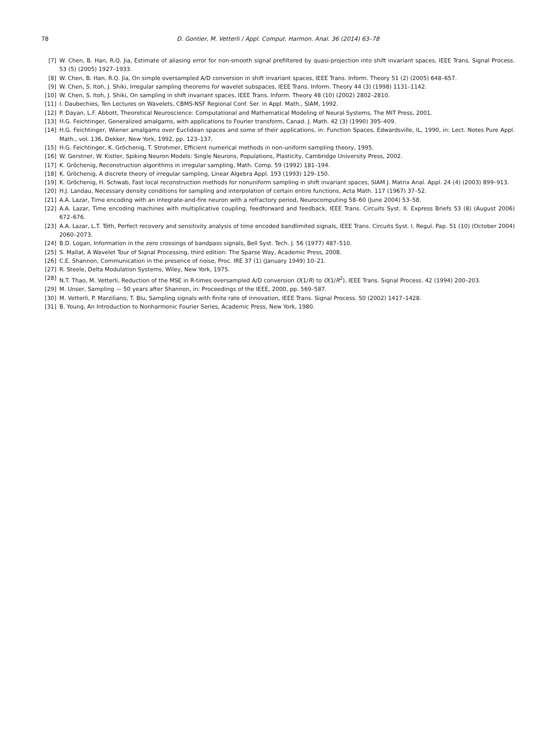78 D. Gontier, M. Vetterli / Appl. Comput. Harmon. Anal. 36 (2014) 63–78
[7] W. Chen, B. Han, R.Q. Jia, Estimate of aliasing error for non-smooth signal prefiltered by quasi-projection into shift invariant spaces, IEEE Trans. Signal Process. 53 (5) (2005) 1927–1933.
[8] W. Chen, B. Han, R.Q. Jia, On simple oversampled A/D conversion in shift invariant spaces, IEEE Trans. Inform. Theory 51 (2) (2005) 648–657.
[9] W. Chen, S. Itoh, J. Shiki, Irregular sampling theorems for wavelet subspaces, IEEE Trans. Inform. Theory 44 (3) (1998) 1131–1142.
[10] W. Chen, S. Itoh, J. Shiki, On sampling in shift invariant spaces, IEEE Trans. Inform. Theory 48 (10) (2002) 2802–2810.
[11] I. Daubechies, Ten Lectures on Wavelets, CBMS-NSF Regional Conf. Ser. in Appl. Math., SIAM, 1992.
[12] P. Dayan, L.F. Abbott, Theoretical Neuroscience: Computational and Mathematical Modeling of Neural Systems, The MIT Press, 2001.
[13] H.G. Feichtinger, Generalized amalgams, with applications to Fourier transform, Canad. J. Math. 42 (3) (1990) 395–409.
[14] H.G. Feichtinger, Wiener amalgams over Euclidean spaces and some of their applications, in: Function Spaces, Edwardsville, IL, 1990, in: Lect. Notes Pure Appl. Math., vol. 136, Dekker, New York, 1992, pp. 123–137.
[15] H.G. Feichtinger, K. Gröchenig, T. Strohmer, Efficient numerical methods in non-uniform sampling theory, 1995.
[16] W. Gerstner, W. Kistler, Spiking Neuron Models: Single Neurons, Populations, Plasticity, Cambridge University Press, 2002.
[17] K. Gröchenig, Reconstruction algorithms in irregular sampling, Math. Comp. 59 (1992) 181–194.
[18] K. Gröchenig, A discrete theory of irregular sampling, Linear Algebra Appl. 193 (1993) 129–150.
[19] K. Gröchenig, H. Schwab, Fast local reconstruction methods for nonuniform sampling in shift invariant spaces, SIAM J. Matrix Anal. Appl. 24 (4) (2003) 899–913.
[20] H.J. Landau, Necessary density conditions for sampling and interpolation of certain entire functions, Acta Math. 117 (1967) 37–52.
[21] A.A. Lazar, Time encoding with an integrate-and-fire neuron with a refractory period, Neurocomputing 58–60 (June 2004) 53–58.
[22] A.A. Lazar, Time encoding machines with multiplicative coupling, feedforward and feedback, IEEE Trans. Circuits Syst. II. Express Briefs 53 (8) (August 2006) 672–676.
[23] A.A. Lazar, L.T. Tóth, Perfect recovery and sensitivity analysis of time encoded bandlimited signals, IEEE Trans. Circuits Syst. I. Regul. Pap. 51 (10) (October 2004) 2060–2073.
[24] B.D. Logan, Information in the zero crossings of bandpass signals, Bell Syst. Tech. J. 56 (1977) 487–510.
[25] S. Mallat, A Wavelet Tour of Signal Processing, third edition: The Sparse Way, Academic Press, 2008.
[26] C.E. Shannon, Communication in the presence of noise, Proc. IRE 37 (1) (January 1949) 10–21.
[27] R. Steele, Delta Modulation Systems, Wiley, New York, 1975.
[28] N.T. Thao, M. Vetterli, Reduction of the MSE in R-times oversampled A/D conversion O(1/R) to O(1/R<sup>2</sup>), IEEE Trans. Signal Process. 42 (1994) 200–203.
[29] M. Unser, Sampling — 50 years after Shannon, in: Proceedings of the IEEE, 2000, pp. 569–587.
[30] M. Vetterli, P. Marziliano, T. Blu, Sampling signals with finite rate of innovation, IEEE Trans. Signal Process. 50 (2002) 1417–1428.
[31] B. Young, An Introduction to Nonharmonic Fourier Series, Academic Press, New York, 1980.